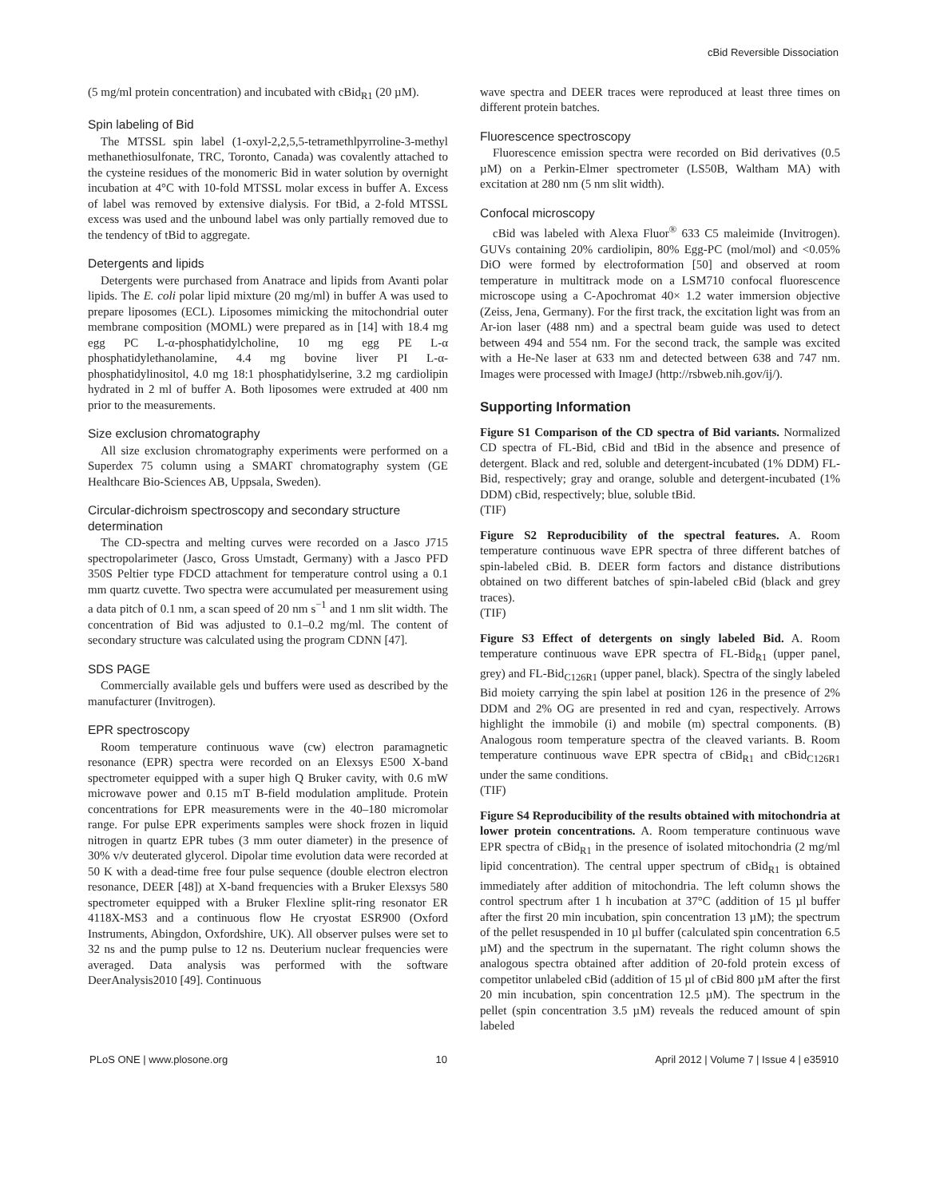cBid Reversible Dissociation
(5 mg/ml protein concentration) and incubated with cBid<sub>R1</sub> (20 µM).
Spin labeling of Bid
The MTSSL spin label (1-oxyl-2,2,5,5-tetramethlpyrroline-3-methyl methanethiosulfonate, TRC, Toronto, Canada) was covalently attached to the cysteine residues of the monomeric Bid in water solution by overnight incubation at 4°C with 10-fold MTSSL molar excess in buffer A. Excess of label was removed by extensive dialysis. For tBid, a 2-fold MTSSL excess was used and the unbound label was only partially removed due to the tendency of tBid to aggregate.
Detergents and lipids
Detergents were purchased from Anatrace and lipids from Avanti polar lipids. The E. coli polar lipid mixture (20 mg/ml) in buffer A was used to prepare liposomes (ECL). Liposomes mimicking the mitochondrial outer membrane composition (MOML) were prepared as in [14] with 18.4 mg egg PC L-α-phosphatidylcholine, 10 mg egg PE L-α phosphatidylethanolamine, 4.4 mg bovine liver PI L-α-phosphatidylinositol, 4.0 mg 18:1 phosphatidylserine, 3.2 mg cardiolipin hydrated in 2 ml of buffer A. Both liposomes were extruded at 400 nm prior to the measurements.
Size exclusion chromatography
All size exclusion chromatography experiments were performed on a Superdex 75 column using a SMART chromatography system (GE Healthcare Bio-Sciences AB, Uppsala, Sweden).
Circular-dichroism spectroscopy and secondary structure determination
The CD-spectra and melting curves were recorded on a Jasco J715 spectropolarimeter (Jasco, Gross Umstadt, Germany) with a Jasco PFD 350S Peltier type FDCD attachment for temperature control using a 0.1 mm quartz cuvette. Two spectra were accumulated per measurement using a data pitch of 0.1 nm, a scan speed of 20 nm s<sup>−1</sup> and 1 nm slit width. The concentration of Bid was adjusted to 0.1–0.2 mg/ml. The content of secondary structure was calculated using the program CDNN [47].
SDS PAGE
Commercially available gels und buffers were used as described by the manufacturer (Invitrogen).
EPR spectroscopy
Room temperature continuous wave (cw) electron paramagnetic resonance (EPR) spectra were recorded on an Elexsys E500 X-band spectrometer equipped with a super high Q Bruker cavity, with 0.6 mW microwave power and 0.15 mT B-field modulation amplitude. Protein concentrations for EPR measurements were in the 40–180 micromolar range. For pulse EPR experiments samples were shock frozen in liquid nitrogen in quartz EPR tubes (3 mm outer diameter) in the presence of 30% v/v deuterated glycerol. Dipolar time evolution data were recorded at 50 K with a dead-time free four pulse sequence (double electron electron resonance, DEER [48]) at X-band frequencies with a Bruker Elexsys 580 spectrometer equipped with a Bruker Flexline split-ring resonator ER 4118X-MS3 and a continuous flow He cryostat ESR900 (Oxford Instruments, Abingdon, Oxfordshire, UK). All observer pulses were set to 32 ns and the pump pulse to 12 ns. Deuterium nuclear frequencies were averaged. Data analysis was performed with the software DeerAnalysis2010 [49]. Continuous
wave spectra and DEER traces were reproduced at least three times on different protein batches.
Fluorescence spectroscopy
Fluorescence emission spectra were recorded on Bid derivatives (0.5 µM) on a Perkin-Elmer spectrometer (LS50B, Waltham MA) with excitation at 280 nm (5 nm slit width).
Confocal microscopy
cBid was labeled with Alexa Fluor<sup>®</sup> 633 C5 maleimide (Invitrogen). GUVs containing 20% cardiolipin, 80% Egg-PC (mol/mol) and <0.05% DiO were formed by electroformation [50] and observed at room temperature in multitrack mode on a LSM710 confocal fluorescence microscope using a C-Apochromat 40× 1.2 water immersion objective (Zeiss, Jena, Germany). For the first track, the excitation light was from an Ar-ion laser (488 nm) and a spectral beam guide was used to detect between 494 and 554 nm. For the second track, the sample was excited with a He-Ne laser at 633 nm and detected between 638 and 747 nm. Images were processed with ImageJ (http://rsbweb.nih.gov/ij/).
Supporting Information
Figure S1 Comparison of the CD spectra of Bid variants. Normalized CD spectra of FL-Bid, cBid and tBid in the absence and presence of detergent. Black and red, soluble and detergent-incubated (1% DDM) FL-Bid, respectively; gray and orange, soluble and detergent-incubated (1% DDM) cBid, respectively; blue, soluble tBid.
(TIF)
Figure S2 Reproducibility of the spectral features. A. Room temperature continuous wave EPR spectra of three different batches of spin-labeled cBid. B. DEER form factors and distance distributions obtained on two different batches of spin-labeled cBid (black and grey traces).
(TIF)
Figure S3 Effect of detergents on singly labeled Bid. A. Room temperature continuous wave EPR spectra of FL-Bid<sub>R1</sub> (upper panel, grey) and FL-Bid<sub>C126R1</sub> (upper panel, black). Spectra of the singly labeled Bid moiety carrying the spin label at position 126 in the presence of 2% DDM and 2% OG are presented in red and cyan, respectively. Arrows highlight the immobile (i) and mobile (m) spectral components. (B) Analogous room temperature spectra of the cleaved variants. B. Room temperature continuous wave EPR spectra of cBid<sub>R1</sub> and cBid<sub>C126R1</sub> under the same conditions.
(TIF)
Figure S4 Reproducibility of the results obtained with mitochondria at lower protein concentrations. A. Room temperature continuous wave EPR spectra of cBid<sub>R1</sub> in the presence of isolated mitochondria (2 mg/ml lipid concentration). The central upper spectrum of cBid<sub>R1</sub> is obtained immediately after addition of mitochondria. The left column shows the control spectrum after 1 h incubation at 37°C (addition of 15 µl buffer after the first 20 min incubation, spin concentration 13 µM); the spectrum of the pellet resuspended in 10 µl buffer (calculated spin concentration 6.5 µM) and the spectrum in the supernatant. The right column shows the analogous spectra obtained after addition of 20-fold protein excess of competitor unlabeled cBid (addition of 15 µl of cBid 800 µM after the first 20 min incubation, spin concentration 12.5 µM). The spectrum in the pellet (spin concentration 3.5 µM) reveals the reduced amount of spin labeled
PLoS ONE | www.plosone.org 10 April 2012 | Volume 7 | Issue 4 | e35910